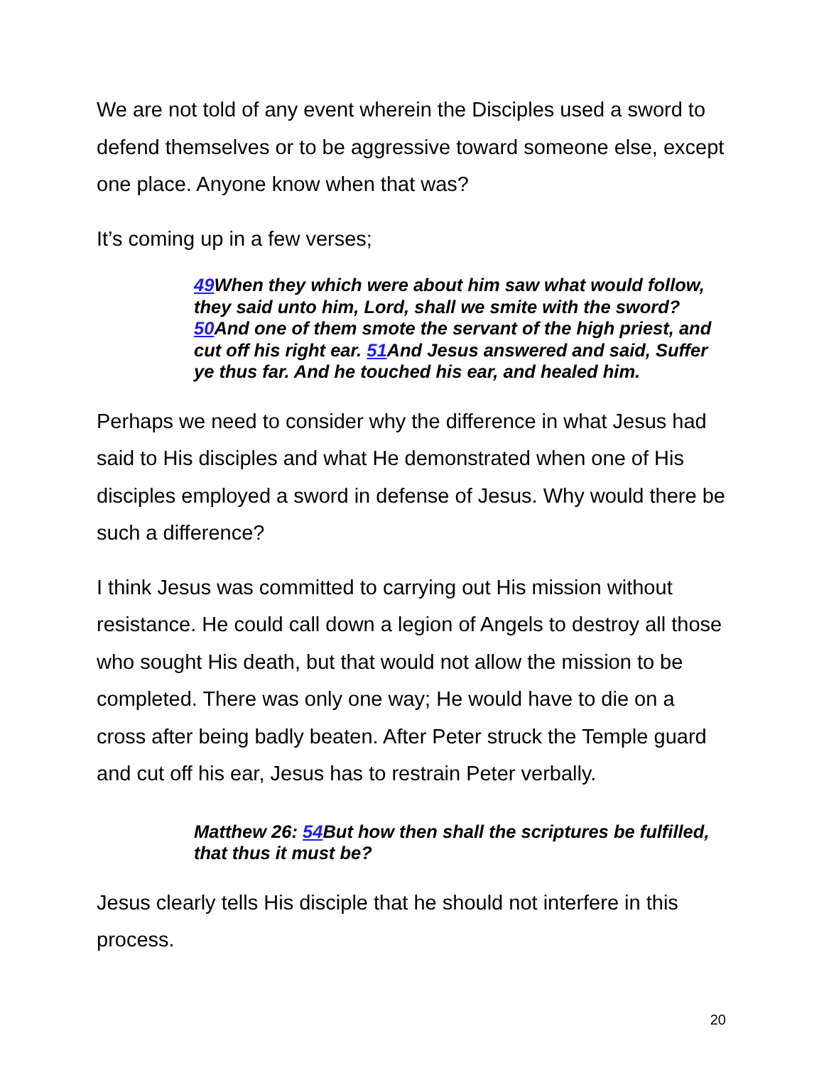We are not told of any event wherein the Disciples used a sword to defend themselves or to be aggressive toward someone else, except one place. Anyone know when that was?
It’s coming up in a few verses;
49 When they which were about him saw what would follow, they said unto him, Lord, shall we smite with the sword? 50 And one of them smote the servant of the high priest, and cut off his right ear. 51 And Jesus answered and said, Suffer ye thus far. And he touched his ear, and healed him.
Perhaps we need to consider why the difference in what Jesus had said to His disciples and what He demonstrated when one of His disciples employed a sword in defense of Jesus. Why would there be such a difference?
I think Jesus was committed to carrying out His mission without resistance. He could call down a legion of Angels to destroy all those who sought His death, but that would not allow the mission to be completed. There was only one way; He would have to die on a cross after being badly beaten. After Peter struck the Temple guard and cut off his ear, Jesus has to restrain Peter verbally.
Matthew 26: 54 But how then shall the scriptures be fulfilled, that thus it must be?
Jesus clearly tells His disciple that he should not interfere in this process.
20